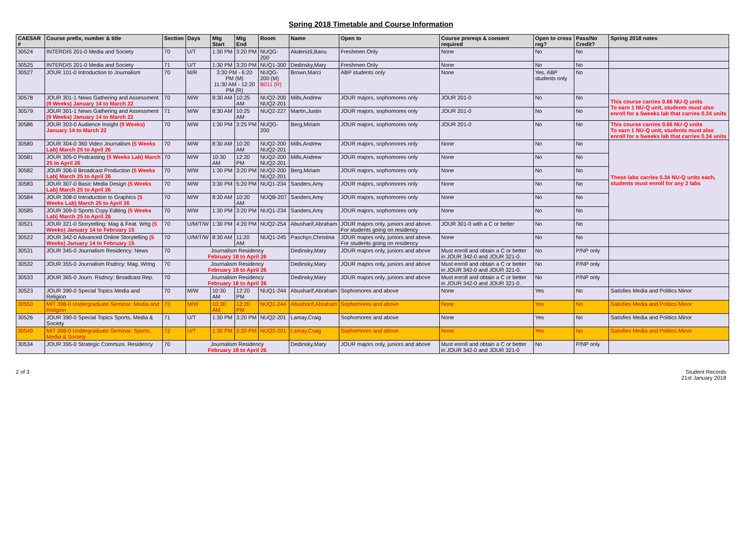Spring 2018 Timetable and Course Information
| CAESAR # | Course prefix, number & title | Section | Days | Mtg Start | Mtg End | Room | Name | Open to | Course prereqs & consent required | Open to cross reg? | Pass/No Credit? | Spring 2018 notes |
| --- | --- | --- | --- | --- | --- | --- | --- | --- | --- | --- | --- | --- |
| 30524 | INTERDIS 201-0 Media and Society | 70 | U/T | 1:30 PM | 3:20 PM | NUQG-200 | Akdenizli,Banu | Freshmen Only | None | No | No | |
| 30525 | INTERDIS 201-0 Media and Society | 71 | U/T | 1:30 PM | 3:20 PM | NUQ1-300 | Dedinsky,Mary | Freshmen Only | None | No | No | |
| 30527 | JOUR 101-0 Introduction to Journalism | 70 | M/R | 3:30 PM - 6:20 PM (M) 11:30 AM - 12:20 PM (R) | | NUQG-200 (M) B011 (R) | Brown,Marci | ABP students only | None | Yes, ABP students only | No | |
| 30578 | JOUR 301-1 News Gathering and Assessment (9 Weeks) January 14 to March 22 | 70 | M/W | 8:30 AM | 10:25 AM | NUQ2-200 NUQ2-201 | Mills,Andrew | JOUR majors, sophomores only | JOUR 201-0 | No | No | This course carries 0.66 NU-Q units To earn 1 NU-Q unit, students must also enroll for a 5weeks lab that carries 0.34 units |
| 30579 | JOUR 301-1 News Gathering and Assessment (9 Weeks) January 14 to March 22 | 71 | M/W | 8:30 AM | 10:25 AM | NUQ2-227 | Martin,Justin | JOUR majors, sophomores only | JOUR 201-0 | No | No | |
| 30586 | JOUR 303-0 Audience Insight (9 Weeks) January 14 to March 22 | 70 | M/W | 1:30 PM | 3:25 PM | NUQG-200 | Berg,Miriam | JOUR majors, sophomores only | JOUR 201-0 | No | No | This course carries 0.66 NU-Q units To earn 1 NU-Q unit, students must also enroll for a 5weeks lab that carries 0.34 units |
| 30580 | JOUR 304-0 360 Video Journalism (5 Weeks Lab) March 25 to April 26 | 70 | M/W | 8:30 AM | 10:20 AM | NUQ2-200 NUQ2-201 | Mills,Andrew | JOUR majors, sophomores only | None | No | No | These labs carries 0.34 NU-Q units each, students must enroll for any 2 labs |
| 30581 | JOUR 305-0 Podcasting (5 Weeks Lab) March 25 to April 26 | 70 | M/W | 10:30 AM | 12:20 PM | NUQ2-200 NUQ2-201 | Mills,Andrew | JOUR majors, sophomores only | None | No | No | |
| 30582 | JOUR 306-0 Broadcast Production (5 Weeks Lab) March 25 to April 26 | 70 | M/W | 1:30 PM | 3:20 PM | NUQ2-200 NUQ2-201 | Berg,Miriam | JOUR majors, sophomores only | None | No | No | |
| 30583 | JOUR 307-0 Basic Media Design (5 Weeks Lab) March 25 to April 26 | 70 | M/W | 3:30 PM | 5:20 PM | NUQ1-234 | Sanders,Amy | JOUR majors, sophomores only | None | No | No | |
| 30584 | JOUR 308-0 Introduction to Graphics (5 Weeks Lab) March 25 to April 26 | 70 | M/W | 8:30 AM | 10:20 AM | NUQB-207 | Sanders,Amy | JOUR majors, sophomores only | None | No | No | |
| 30585 | JOUR 309-0 Sports Copy Editing (5 Weeks Lab) March 25 to April 26 | 70 | M/W | 1:30 PM | 3:20 PM | NUQ1-234 | Sanders,Amy | JOUR majors, sophomores only | None | No | No | |
| 30521 | JOUR 321-0 Storytelling: Mag & Feat. Wrtg (5 Weeks) January 14 to February 15 | 70 | U/M/T/W | 1:30 PM | 4:20 PM | NUQ2-254 | Abusharif,Abraham | JOUR majors only, juniors and above. For students going on residency | JOUR 301-0 with a C or better | No | No | |
| 30522 | JOUR 342-0 Advanced Online Storytelling (5 Weeks) January 14 to February 15 | 70 | U/M/T/W | 8:30 AM | 11:20 AM | NUQ1-245 | Paschyn,Christina | JOUR majors only, juniors and above. For students going on residency | None | No | No | |
| 30531 | JOUR 345-0 Journalism Residency: News | 70 | Journalism Residency February 18 to April 26 | | | | Dedinsky,Mary | JOUR majors only, juniors and above | Must enroll and obtain a C or better in JOUR 342-0 and JOUR 321-0. | No | P/NP only | |
| 30532 | JOUR 355-0 Journalism Rsdncy: Mag. Wrtng | 70 | Journalism Residency February 18 to April 26 | | | | Dedinsky,Mary | JOUR majors only, juniors and above | Must enroll and obtain a C or better in JOUR 342-0 and JOUR 321-0. | No | P/NP only | |
| 30533 | JOUR 365-0 Journ. Rsdncy: Broadcast Rep. | 70 | Journalism Residency February 18 to April 26 | | | | Dedinsky,Mary | JOUR majors only, juniors and above | Must enroll and obtain a C or better in JOUR 342-0 and JOUR 321-0. | No | P/NP only | |
| 30523 | JOUR 390-0 Special Topics Media and Religion | 70 | M/W | 10:30 AM | 12:20 PM | NUQ1-244 | Abusharif,Abraham | Sophomores and above | None | Yes | No | Satisfies Media and Politics Minor |
| 30550 | MIT 398-0 Undergraduate Seminar: Media and Religion | 73 | M/W | 10:30 AM | 12:20 PM | NUQ1-244 | Abusharif,Abraham | Sophomores and above | None | Yes | No | Satisfies Media and Politics Minor |
| 30526 | JOUR 390-0 Special Topics Sports, Media & Society | 71 | U/T | 1:30 PM | 3:20 PM | NUQ2-201 | Lamay,Craig | Sophomores and above | None | Yes | No | Satisfies Media and Politics Minor |
| 30549 | MIT 398-0 Undergraduate Seminar: Sports, Media & Society | 72 | U/T | 1:30 PM | 3:20 PM | NUQ2-201 | Lamay,Craig | Sophomores and above | None | Yes | No | Satisfies Media and Politics Minor |
| 30534 | JOUR 395-0 Strategic Communi. Residency | 70 | Journalism Residency February 18 to April 26 | | | | Dedinsky,Mary | JOUR majors only, juniors and above | Must enroll and obtain a C or better in JOUR 342-0 and JOUR 321-0 | No | P/NP only | |
2 of 3 Student Records
21st January 2018